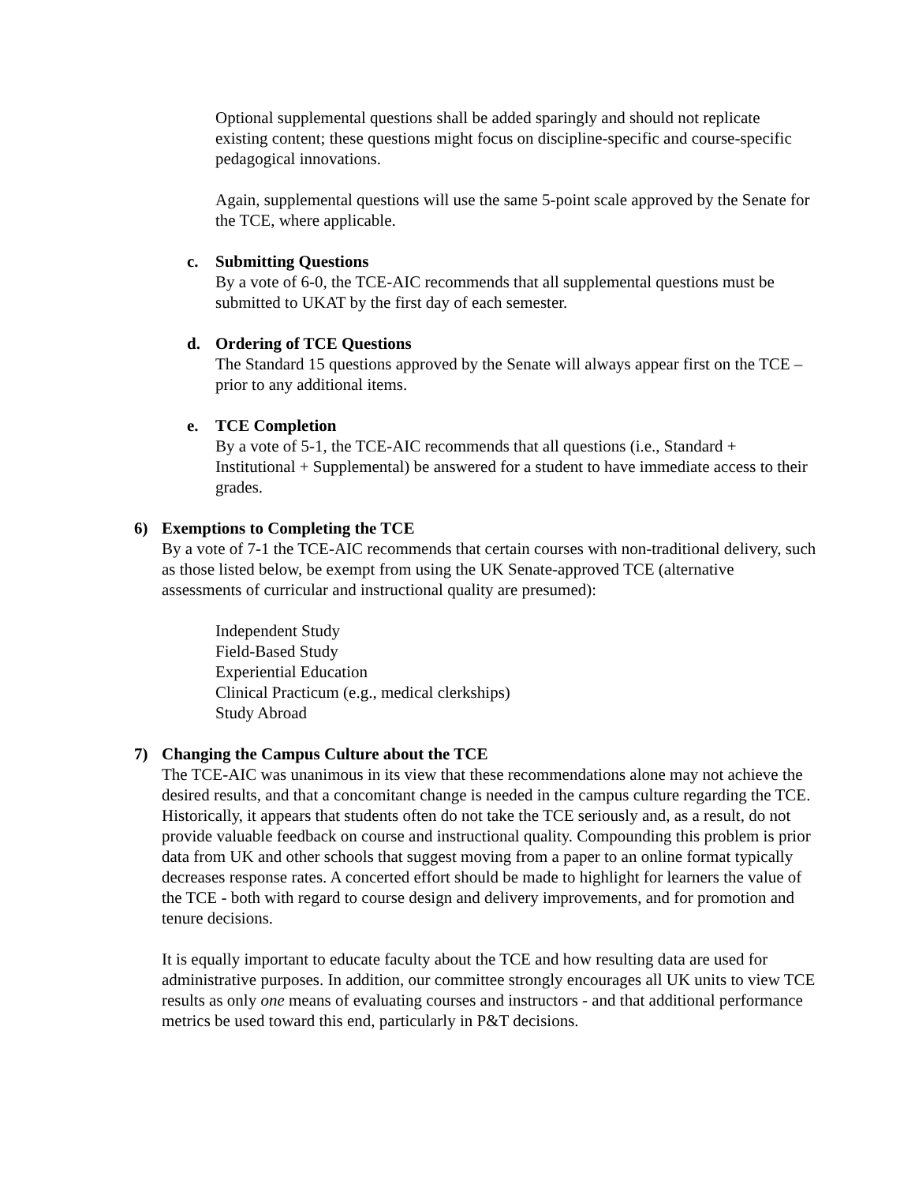Optional supplemental questions shall be added sparingly and should not replicate existing content; these questions might focus on discipline-specific and course-specific pedagogical innovations.
Again, supplemental questions will use the same 5-point scale approved by the Senate for the TCE, where applicable.
c. Submitting Questions
By a vote of 6-0, the TCE-AIC recommends that all supplemental questions must be submitted to UKAT by the first day of each semester.
d. Ordering of TCE Questions
The Standard 15 questions approved by the Senate will always appear first on the TCE – prior to any additional items.
e. TCE Completion
By a vote of 5-1, the TCE-AIC recommends that all questions (i.e., Standard + Institutional + Supplemental) be answered for a student to have immediate access to their grades.
6) Exemptions to Completing the TCE
By a vote of 7-1 the TCE-AIC recommends that certain courses with non-traditional delivery, such as those listed below, be exempt from using the UK Senate-approved TCE (alternative assessments of curricular and instructional quality are presumed):
Independent Study
Field-Based Study
Experiential Education
Clinical Practicum (e.g., medical clerkships)
Study Abroad
7) Changing the Campus Culture about the TCE
The TCE-AIC was unanimous in its view that these recommendations alone may not achieve the desired results, and that a concomitant change is needed in the campus culture regarding the TCE. Historically, it appears that students often do not take the TCE seriously and, as a result, do not provide valuable feedback on course and instructional quality. Compounding this problem is prior data from UK and other schools that suggest moving from a paper to an online format typically decreases response rates. A concerted effort should be made to highlight for learners the value of the TCE - both with regard to course design and delivery improvements, and for promotion and tenure decisions.
It is equally important to educate faculty about the TCE and how resulting data are used for administrative purposes. In addition, our committee strongly encourages all UK units to view TCE results as only one means of evaluating courses and instructors - and that additional performance metrics be used toward this end, particularly in P&T decisions.